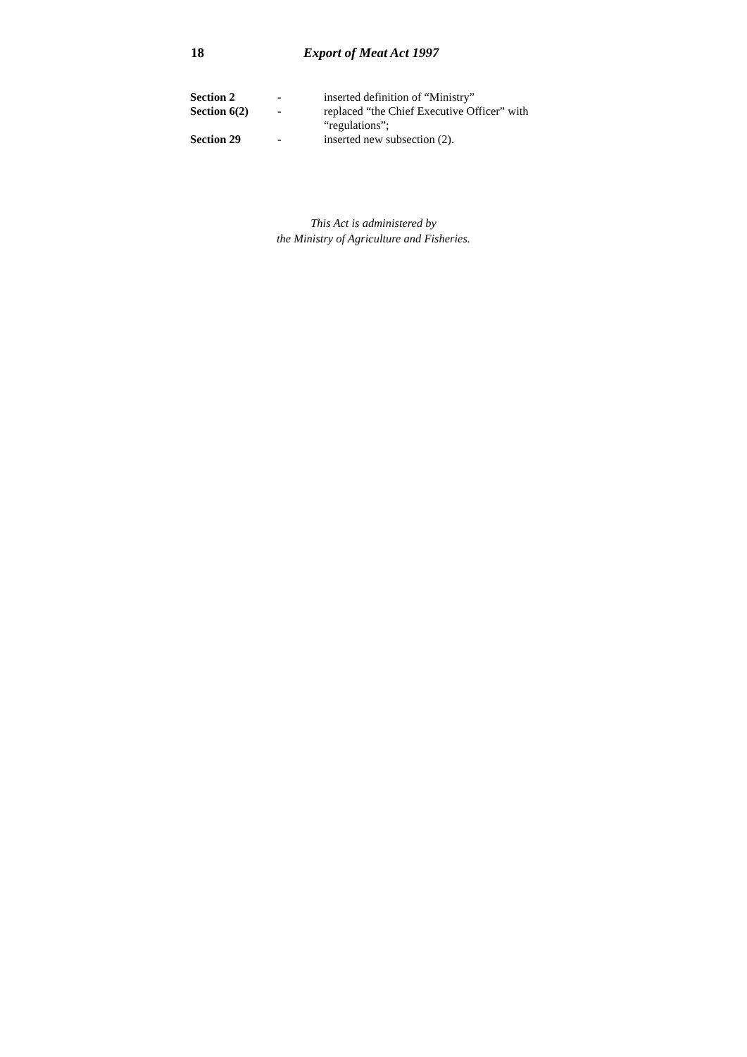18 Export of Meat Act 1997
| Section 2 | - | inserted definition of “Ministry” |
| Section 6(2) | - | replaced “the Chief Executive Officer” with “regulations”; |
| Section 29 | - | inserted new subsection (2). |
This Act is administered by
the Ministry of Agriculture and Fisheries.